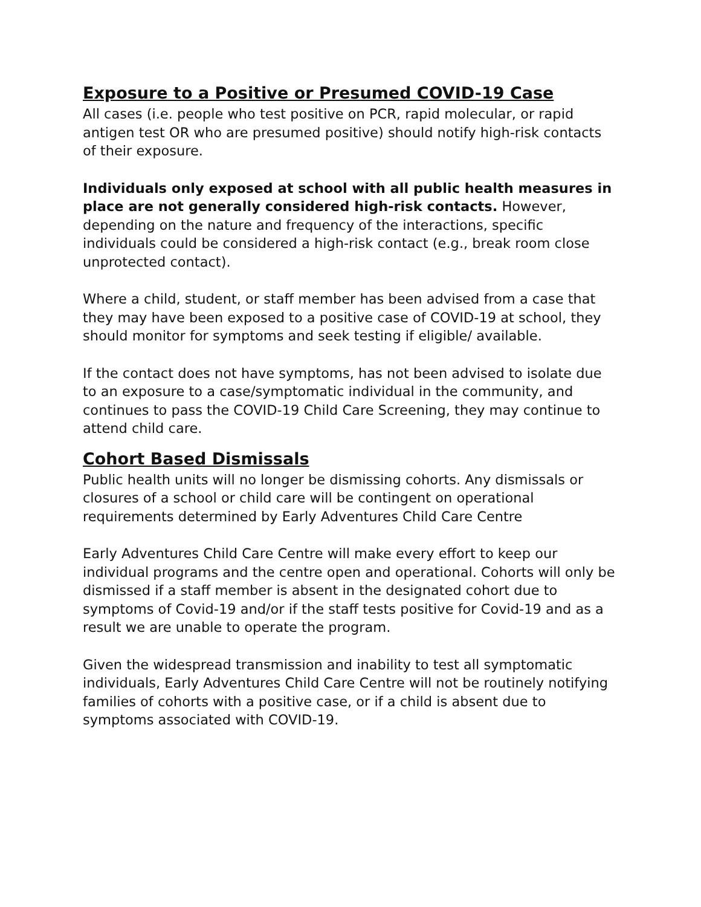Exposure to a Positive or Presumed COVID-19 Case
All cases (i.e. people who test positive on PCR, rapid molecular, or rapid antigen test OR who are presumed positive) should notify high-risk contacts of their exposure.
Individuals only exposed at school with all public health measures in place are not generally considered high-risk contacts. However, depending on the nature and frequency of the interactions, specific individuals could be considered a high-risk contact (e.g., break room close unprotected contact).
Where a child, student, or staff member has been advised from a case that they may have been exposed to a positive case of COVID-19 at school, they should monitor for symptoms and seek testing if eligible/ available.
If the contact does not have symptoms, has not been advised to isolate due to an exposure to a case/symptomatic individual in the community, and continues to pass the COVID-19 Child Care Screening, they may continue to attend child care.
Cohort Based Dismissals
Public health units will no longer be dismissing cohorts. Any dismissals or closures of a school or child care will be contingent on operational requirements determined by Early Adventures Child Care Centre
Early Adventures Child Care Centre will make every effort to keep our individual programs and the centre open and operational. Cohorts will only be dismissed if a staff member is absent in the designated cohort due to symptoms of Covid-19 and/or if the staff tests positive for Covid-19 and as a result we are unable to operate the program.
Given the widespread transmission and inability to test all symptomatic individuals, Early Adventures Child Care Centre will not be routinely notifying families of cohorts with a positive case, or if a child is absent due to symptoms associated with COVID-19.